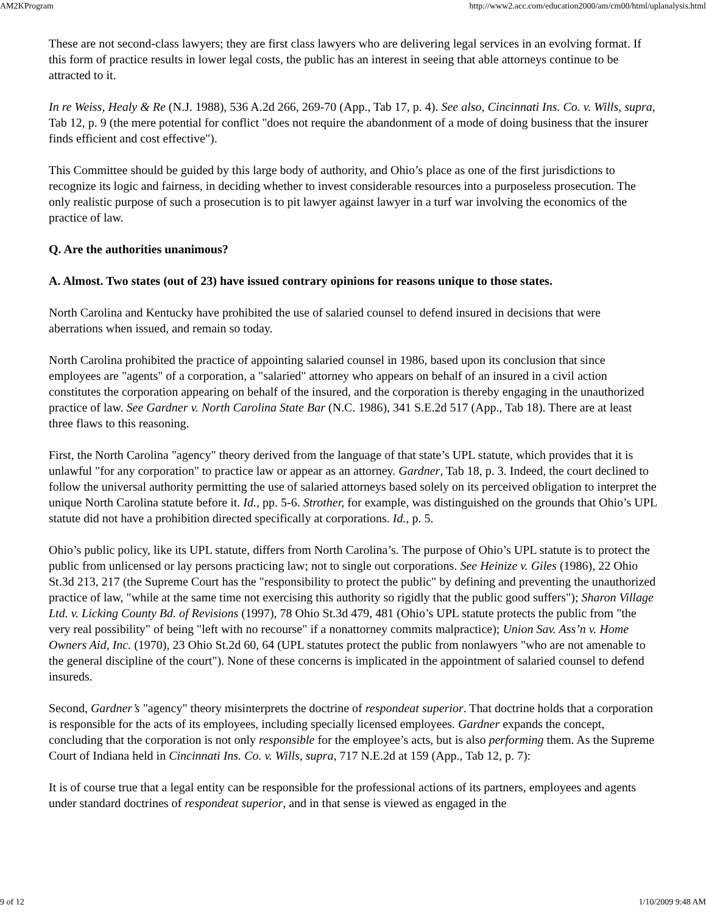AM2KProgram http://www2.acc.com/education2000/am/cm00/html/uplanalysis.html
These are not second-class lawyers; they are first class lawyers who are delivering legal services in an evolving format. If this form of practice results in lower legal costs, the public has an interest in seeing that able attorneys continue to be attracted to it.
In re Weiss, Healy & Re (N.J. 1988), 536 A.2d 266, 269-70 (App., Tab 17, p. 4). See also, Cincinnati Ins. Co. v. Wills, supra, Tab 12, p. 9 (the mere potential for conflict "does not require the abandonment of a mode of doing business that the insurer finds efficient and cost effective").
This Committee should be guided by this large body of authority, and Ohio’s place as one of the first jurisdictions to recognize its logic and fairness, in deciding whether to invest considerable resources into a purposeless prosecution. The only realistic purpose of such a prosecution is to pit lawyer against lawyer in a turf war involving the economics of the practice of law.
Q. Are the authorities unanimous?
A. Almost. Two states (out of 23) have issued contrary opinions for reasons unique to those states.
North Carolina and Kentucky have prohibited the use of salaried counsel to defend insured in decisions that were aberrations when issued, and remain so today.
North Carolina prohibited the practice of appointing salaried counsel in 1986, based upon its conclusion that since employees are "agents" of a corporation, a "salaried" attorney who appears on behalf of an insured in a civil action constitutes the corporation appearing on behalf of the insured, and the corporation is thereby engaging in the unauthorized practice of law. See Gardner v. North Carolina State Bar (N.C. 1986), 341 S.E.2d 517 (App., Tab 18). There are at least three flaws to this reasoning.
First, the North Carolina "agency" theory derived from the language of that state’s UPL statute, which provides that it is unlawful "for any corporation" to practice law or appear as an attorney. Gardner, Tab 18, p. 3. Indeed, the court declined to follow the universal authority permitting the use of salaried attorneys based solely on its perceived obligation to interpret the unique North Carolina statute before it. Id., pp. 5-6. Strother, for example, was distinguished on the grounds that Ohio’s UPL statute did not have a prohibition directed specifically at corporations. Id., p. 5.
Ohio’s public policy, like its UPL statute, differs from North Carolina’s. The purpose of Ohio’s UPL statute is to protect the public from unlicensed or lay persons practicing law; not to single out corporations. See Heinize v. Giles (1986), 22 Ohio St.3d 213, 217 (the Supreme Court has the "responsibility to protect the public" by defining and preventing the unauthorized practice of law, "while at the same time not exercising this authority so rigidly that the public good suffers"); Sharon Village Ltd. v. Licking County Bd. of Revisions (1997), 78 Ohio St.3d 479, 481 (Ohio’s UPL statute protects the public from "the very real possibility" of being "left with no recourse" if a nonattorney commits malpractice); Union Sav. Ass’n v. Home Owners Aid, Inc. (1970), 23 Ohio St.2d 60, 64 (UPL statutes protect the public from nonlawyers "who are not amenable to the general discipline of the court"). None of these concerns is implicated in the appointment of salaried counsel to defend insureds.
Second, Gardner’s "agency" theory misinterprets the doctrine of respondeat superior. That doctrine holds that a corporation is responsible for the acts of its employees, including specially licensed employees. Gardner expands the concept, concluding that the corporation is not only responsible for the employee’s acts, but is also performing them. As the Supreme Court of Indiana held in Cincinnati Ins. Co. v. Wills, supra, 717 N.E.2d at 159 (App., Tab 12, p. 7):
It is of course true that a legal entity can be responsible for the professional actions of its partners, employees and agents under standard doctrines of respondeat superior, and in that sense is viewed as engaged in the
9 of 12 1/10/2009 9:48 AM